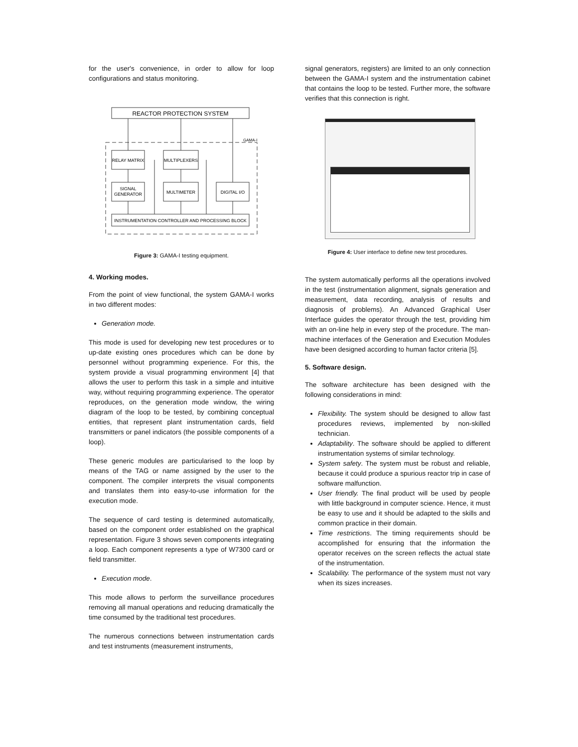for the user's convenience, in order to allow for loop configurations and status monitoring.
REACTOR PROTECTION SYSTEM
GAMA-I
RELAY MATRIX
MULTIPLEXERS
SIGNAL
GENERATOR
MULTIMETER
DIGITAL I/O
INSTRUMENTATION CONTROLLER AND PROCESSING BLOCK
Figure 3: GAMA-I testing equipment.
4. Working modes.
From the point of view functional, the system GAMA-I works in two different modes:
Generation mode.
This mode is used for developing new test procedures or to up-date existing ones procedures which can be done by personnel without programming experience. For this, the system provide a visual programming environment [4] that allows the user to perform this task in a simple and intuitive way, without requiring programming experience. The operator reproduces, on the generation mode window, the wiring diagram of the loop to be tested, by combining conceptual entities, that represent plant instrumentation cards, field transmitters or panel indicators (the possible components of a loop).
These generic modules are particularised to the loop by means of the TAG or name assigned by the user to the component. The compiler interprets the visual components and translates them into easy-to-use information for the execution mode.
The sequence of card testing is determined automatically, based on the component order established on the graphical representation. Figure 3 shows seven components integrating a loop. Each component represents a type of W7300 card or field transmitter.
Execution mode.
This mode allows to perform the surveillance procedures removing all manual operations and reducing dramatically the time consumed by the traditional test procedures.
The numerous connections between instrumentation cards and test instruments (measurement instruments,
signal generators, registers) are limited to an only connection between the GAMA-I system and the instrumentation cabinet that contains the loop to be tested. Further more, the software verifies that this connection is right.
Figure 4: User interface to define new test procedures.
The system automatically performs all the operations involved in the test (instrumentation alignment, signals generation and measurement, data recording, analysis of results and diagnosis of problems). An Advanced Graphical User Interface guides the operator through the test, providing him with an on-line help in every step of the procedure. The man-machine interfaces of the Generation and Execution Modules have been designed according to human factor criteria [5].
5. Software design.
The software architecture has been designed with the following considerations in mind:
Flexibility. The system should be designed to allow fast procedures reviews, implemented by non-skilled technician.
Adaptability. The software should be applied to different instrumentation systems of similar technology.
System safety. The system must be robust and reliable, because it could produce a spurious reactor trip in case of software malfunction.
User friendly. The final product will be used by people with little background in computer science. Hence, it must be easy to use and it should be adapted to the skills and common practice in their domain.
Time restrictions. The timing requirements should be accomplished for ensuring that the information the operator receives on the screen reflects the actual state of the instrumentation.
Scalability. The performance of the system must not vary when its sizes increases.